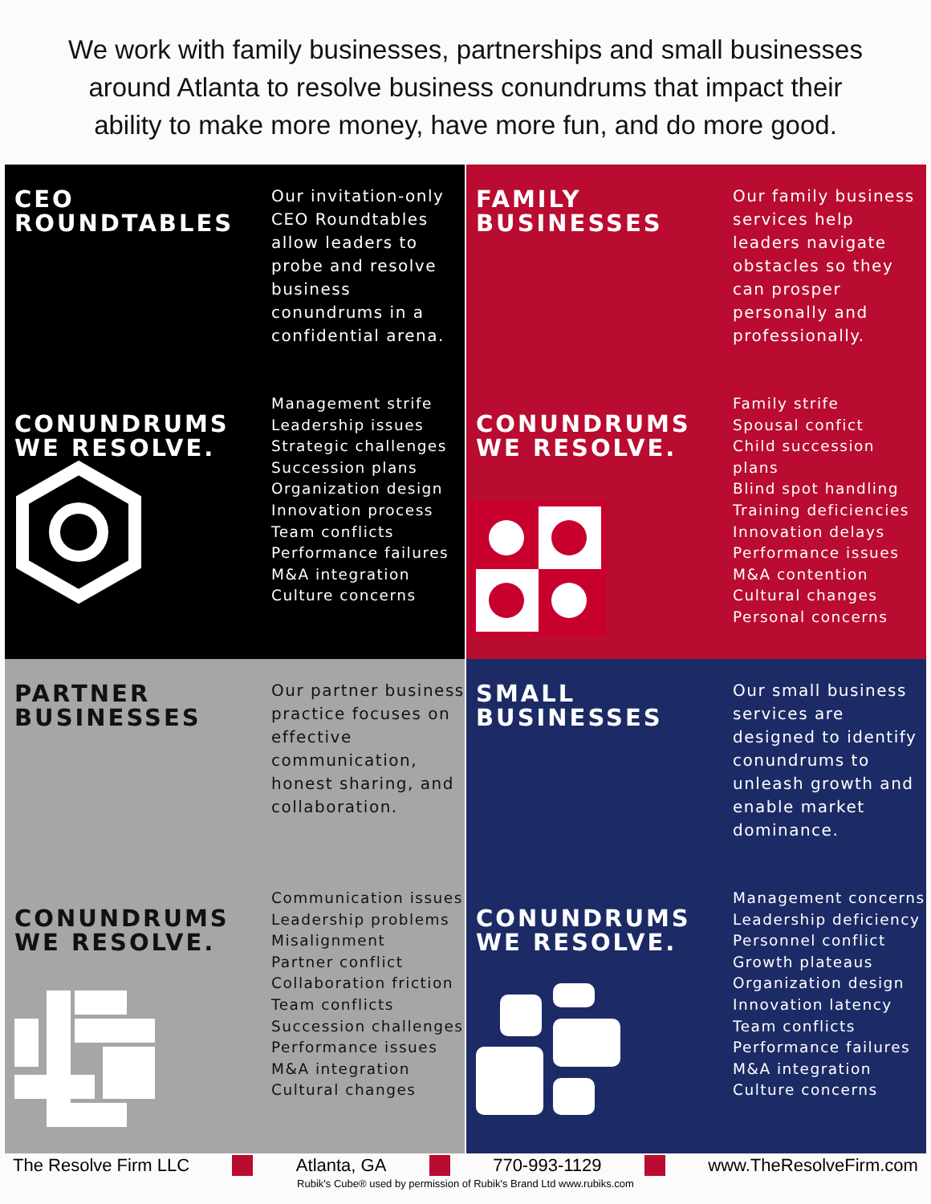We work with family businesses, partnerships and small businesses
around Atlanta to resolve business conundrums that impact their
ability to make more money, have more fun, and do more good.
CEO
ROUNDTABLES
Our invitation-only CEO Roundtables allow leaders to probe and resolve business conundrums in a confidential arena.
CONUNDRUMS
WE RESOLVE.
Management strife
Leadership issues
Strategic challenges
Succession plans
Organization design
Innovation process
Team conflicts
Performance failures
M&A integration
Culture concerns
FAMILY
BUSINESSES
Our family business services help leaders navigate obstacles so they can prosper personally and professionally.
CONUNDRUMS
WE RESOLVE.
Family strife
Spousal confict
Child succession plans
Blind spot handling
Training deficiencies
Innovation delays
Performance issues
M&A contention
Cultural changes
Personal concerns
PARTNER
BUSINESSES
Our partner business practice focuses on effective communication, honest sharing, and collaboration.
CONUNDRUMS
WE RESOLVE.
Communication issues
Leadership problems
Misalignment
Partner conflict
Collaboration friction
Team conflicts
Succession challenges
Performance issues
M&A integration
Cultural changes
SMALL
BUSINESSES
Our small business services are designed to identify conundrums to unleash growth and enable market dominance.
CONUNDRUMS
WE RESOLVE.
Management concerns
Leadership deficiency
Personnel conflict
Growth plateaus
Organization design
Innovation latency
Team conflicts
Performance failures
M&A integration
Culture concerns
The Resolve Firm LLC Atlanta, GA 770-993-1129 www.TheResolveFirm.com
Rubik's Cube® used by permission of Rubik's Brand Ltd www.rubiks.com